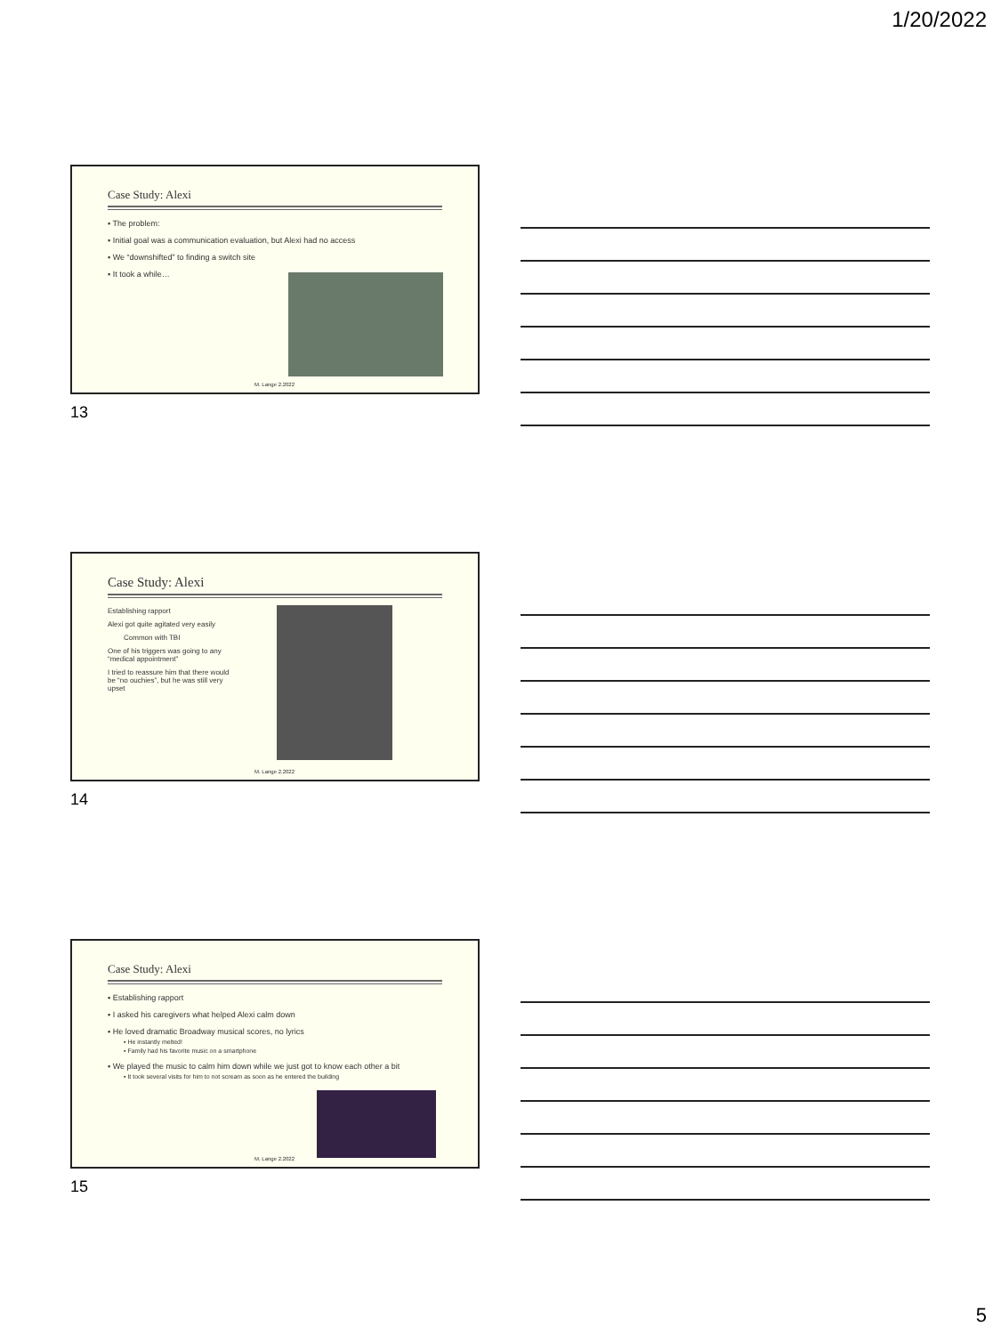1/20/2022
Case Study: Alexi
▪ The problem:
▪ Initial goal was a communication evaluation, but Alexi had no access
▪ We “downshifted” to finding a switch site
▪ It took a while…
M. Lange 2.2022
13
Case Study: Alexi
Establishing rapport
Alexi got quite agitated very easily
Common with TBI
One of his triggers was going to any “medical appointment”
I tried to reassure him that there would be “no ouchies”, but he was still very upset
M. Lange 2.2022
14
Case Study: Alexi
▪ Establishing rapport
▪ I asked his caregivers what helped Alexi calm down
▪ He loved dramatic Broadway musical scores, no lyrics
▪ He instantly melted!
▪ Family had his favorite music on a smartphone
▪ We played the music to calm him down while we just got to know each other a bit
▪ It took several visits for him to not scream as soon as he entered the building
M. Lange 2.2022
15
5